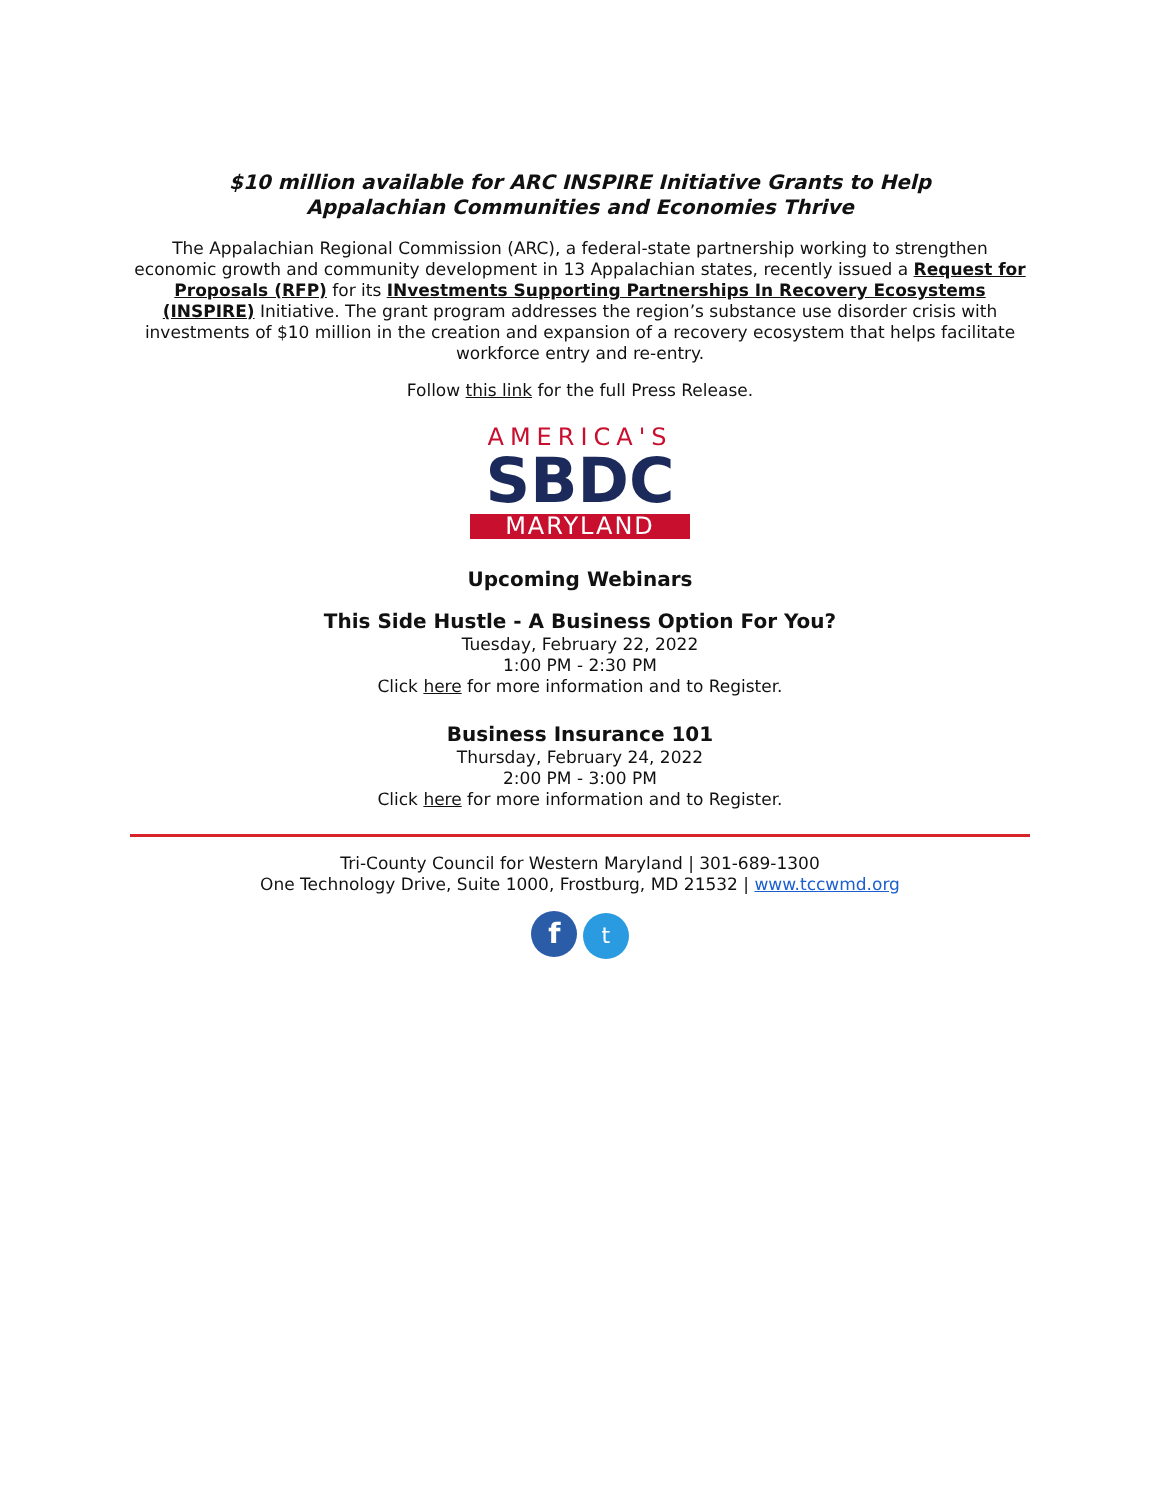$10 million available for ARC INSPIRE Initiative Grants to Help
Appalachian Communities and Economies Thrive
The Appalachian Regional Commission (ARC), a federal-state partnership working to strengthen economic growth and community development in 13 Appalachian states, recently issued a Request for Proposals (RFP) for its INvestments Supporting Partnerships In Recovery Ecosystems (INSPIRE) Initiative. The grant program addresses the region’s substance use disorder crisis with investments of $10 million in the creation and expansion of a recovery ecosystem that helps facilitate workforce entry and re-entry.
Follow this link for the full Press Release.
AMERICA'S
SBDC
MARYLAND
Upcoming Webinars
This Side Hustle - A Business Option For You?
Tuesday, February 22, 2022
1:00 PM - 2:30 PM
Click here for more information and to Register.
Business Insurance 101
Thursday, February 24, 2022
2:00 PM - 3:00 PM
Click here for more information and to Register.
Tri-County Council for Western Maryland | 301-689-1300
One Technology Drive, Suite 1000, Frostburg, MD 21532 | www.tccwmd.org
f t